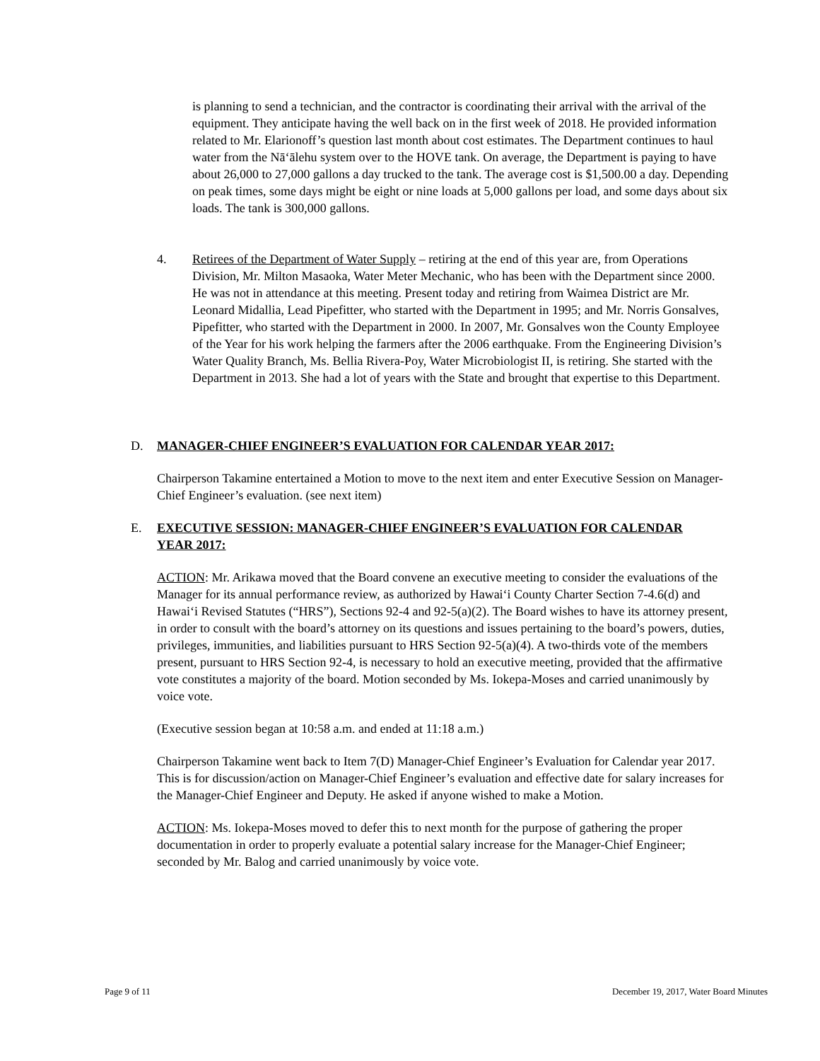is planning to send a technician, and the contractor is coordinating their arrival with the arrival of the equipment. They anticipate having the well back on in the first week of 2018. He provided information related to Mr. Elarionoff’s question last month about cost estimates. The Department continues to haul water from the Nā‘ālehu system over to the HOVE tank. On average, the Department is paying to have about 26,000 to 27,000 gallons a day trucked to the tank. The average cost is $1,500.00 a day. Depending on peak times, some days might be eight or nine loads at 5,000 gallons per load, and some days about six loads. The tank is 300,000 gallons.
4. Retirees of the Department of Water Supply – retiring at the end of this year are, from Operations Division, Mr. Milton Masaoka, Water Meter Mechanic, who has been with the Department since 2000. He was not in attendance at this meeting. Present today and retiring from Waimea District are Mr. Leonard Midallia, Lead Pipefitter, who started with the Department in 1995; and Mr. Norris Gonsalves, Pipefitter, who started with the Department in 2000. In 2007, Mr. Gonsalves won the County Employee of the Year for his work helping the farmers after the 2006 earthquake. From the Engineering Division’s Water Quality Branch, Ms. Bellia Rivera-Poy, Water Microbiologist II, is retiring. She started with the Department in 2013. She had a lot of years with the State and brought that expertise to this Department.
D. MANAGER-CHIEF ENGINEER’S EVALUATION FOR CALENDAR YEAR 2017:
Chairperson Takamine entertained a Motion to move to the next item and enter Executive Session on Manager-Chief Engineer’s evaluation. (see next item)
E. EXECUTIVE SESSION: MANAGER-CHIEF ENGINEER’S EVALUATION FOR CALENDAR YEAR 2017:
ACTION: Mr. Arikawa moved that the Board convene an executive meeting to consider the evaluations of the Manager for its annual performance review, as authorized by Hawai‘i County Charter Section 7-4.6(d) and Hawai‘i Revised Statutes (“HRS”), Sections 92-4 and 92-5(a)(2). The Board wishes to have its attorney present, in order to consult with the board’s attorney on its questions and issues pertaining to the board’s powers, duties, privileges, immunities, and liabilities pursuant to HRS Section 92-5(a)(4). A two-thirds vote of the members present, pursuant to HRS Section 92-4, is necessary to hold an executive meeting, provided that the affirmative vote constitutes a majority of the board. Motion seconded by Ms. Iokepa-Moses and carried unanimously by voice vote.
(Executive session began at 10:58 a.m. and ended at 11:18 a.m.)
Chairperson Takamine went back to Item 7(D) Manager-Chief Engineer’s Evaluation for Calendar year 2017. This is for discussion/action on Manager-Chief Engineer’s evaluation and effective date for salary increases for the Manager-Chief Engineer and Deputy. He asked if anyone wished to make a Motion.
ACTION: Ms. Iokepa-Moses moved to defer this to next month for the purpose of gathering the proper documentation in order to properly evaluate a potential salary increase for the Manager-Chief Engineer; seconded by Mr. Balog and carried unanimously by voice vote.
Page 9 of 11
December 19, 2017, Water Board Minutes